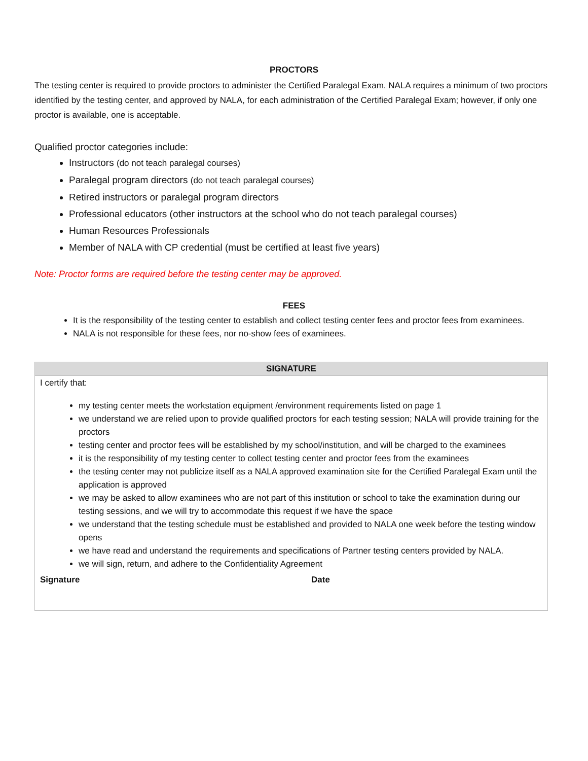PROCTORS
The testing center is required to provide proctors to administer the Certified Paralegal Exam. NALA requires a minimum of two proctors identified by the testing center, and approved by NALA, for each administration of the Certified Paralegal Exam; however, if only one proctor is available, one is acceptable.
Qualified proctor categories include:
Instructors (do not teach paralegal courses)
Paralegal program directors (do not teach paralegal courses)
Retired instructors or paralegal program directors
Professional educators (other instructors at the school who do not teach paralegal courses)
Human Resources Professionals
Member of NALA with CP credential (must be certified at least five years)
Note: Proctor forms are required before the testing center may be approved.
FEES
It is the responsibility of the testing center to establish and collect testing center fees and proctor fees from examinees.
NALA is not responsible for these fees, nor no-show fees of examinees.
| SIGNATURE | |
| --- | --- |
| I certify that: my testing center meets the workstation equipment /environment requirements listed on page 1 we understand we are relied upon to provide qualified proctors for each testing session; NALA will provide training for the proctors testing center and proctor fees will be established by my school/institution, and will be charged to the examinees it is the responsibility of my testing center to collect testing center and proctor fees from the examinees the testing center may not publicize itself as a NALA approved examination site for the Certified Paralegal Exam until the application is approved we may be asked to allow examinees who are not part of this institution or school to take the examination during our testing sessions, and we will try to accommodate this request if we have the space we understand that the testing schedule must be established and provided to NALA one week before the testing window opens we have read and understand the requirements and specifications of Partner testing centers provided by NALA. we will sign, return, and adhere to the Confidentiality Agreement | |
| Signature | Date |